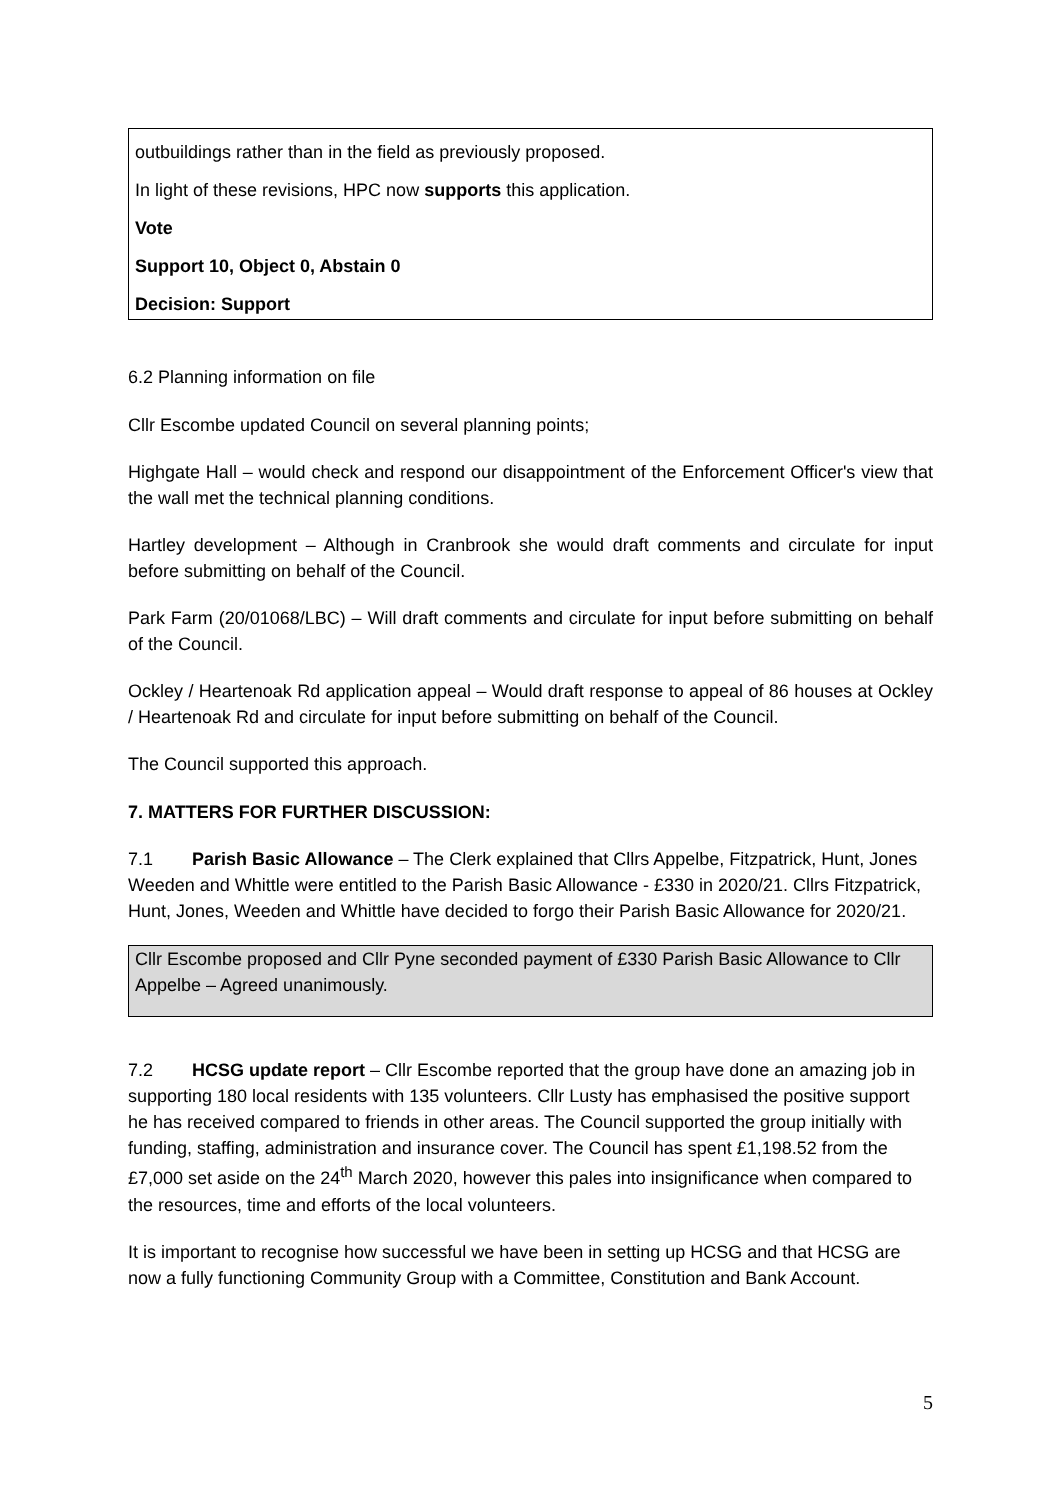outbuildings rather than in the field as previously proposed.
In light of these revisions, HPC now supports this application.
Vote
Support 10, Object 0, Abstain 0
Decision: Support
6.2 Planning information on file
Cllr Escombe updated Council on several planning points;
Highgate Hall – would check and respond our disappointment of the Enforcement Officer's view that the wall met the technical planning conditions.
Hartley development – Although in Cranbrook she would draft comments and circulate for input before submitting on behalf of the Council.
Park Farm (20/01068/LBC) – Will draft comments and circulate for input before submitting on behalf of the Council.
Ockley / Heartenoak Rd application appeal – Would draft response to appeal of 86 houses at Ockley / Heartenoak Rd and circulate for input before submitting on behalf of the Council.
The Council supported this approach.
7. MATTERS FOR FURTHER DISCUSSION:
7.1 Parish Basic Allowance – The Clerk explained that Cllrs Appelbe, Fitzpatrick, Hunt, Jones Weeden and Whittle were entitled to the Parish Basic Allowance - £330 in 2020/21. Cllrs Fitzpatrick, Hunt, Jones, Weeden and Whittle have decided to forgo their Parish Basic Allowance for 2020/21.
Cllr Escombe proposed and Cllr Pyne seconded payment of £330 Parish Basic Allowance to Cllr Appelbe – Agreed unanimously.
7.2 HCSG update report – Cllr Escombe reported that the group have done an amazing job in supporting 180 local residents with 135 volunteers. Cllr Lusty has emphasised the positive support he has received compared to friends in other areas. The Council supported the group initially with funding, staffing, administration and insurance cover. The Council has spent £1,198.52 from the £7,000 set aside on the 24<sup>th</sup> March 2020, however this pales into insignificance when compared to the resources, time and efforts of the local volunteers.
It is important to recognise how successful we have been in setting up HCSG and that HCSG are now a fully functioning Community Group with a Committee, Constitution and Bank Account.
5